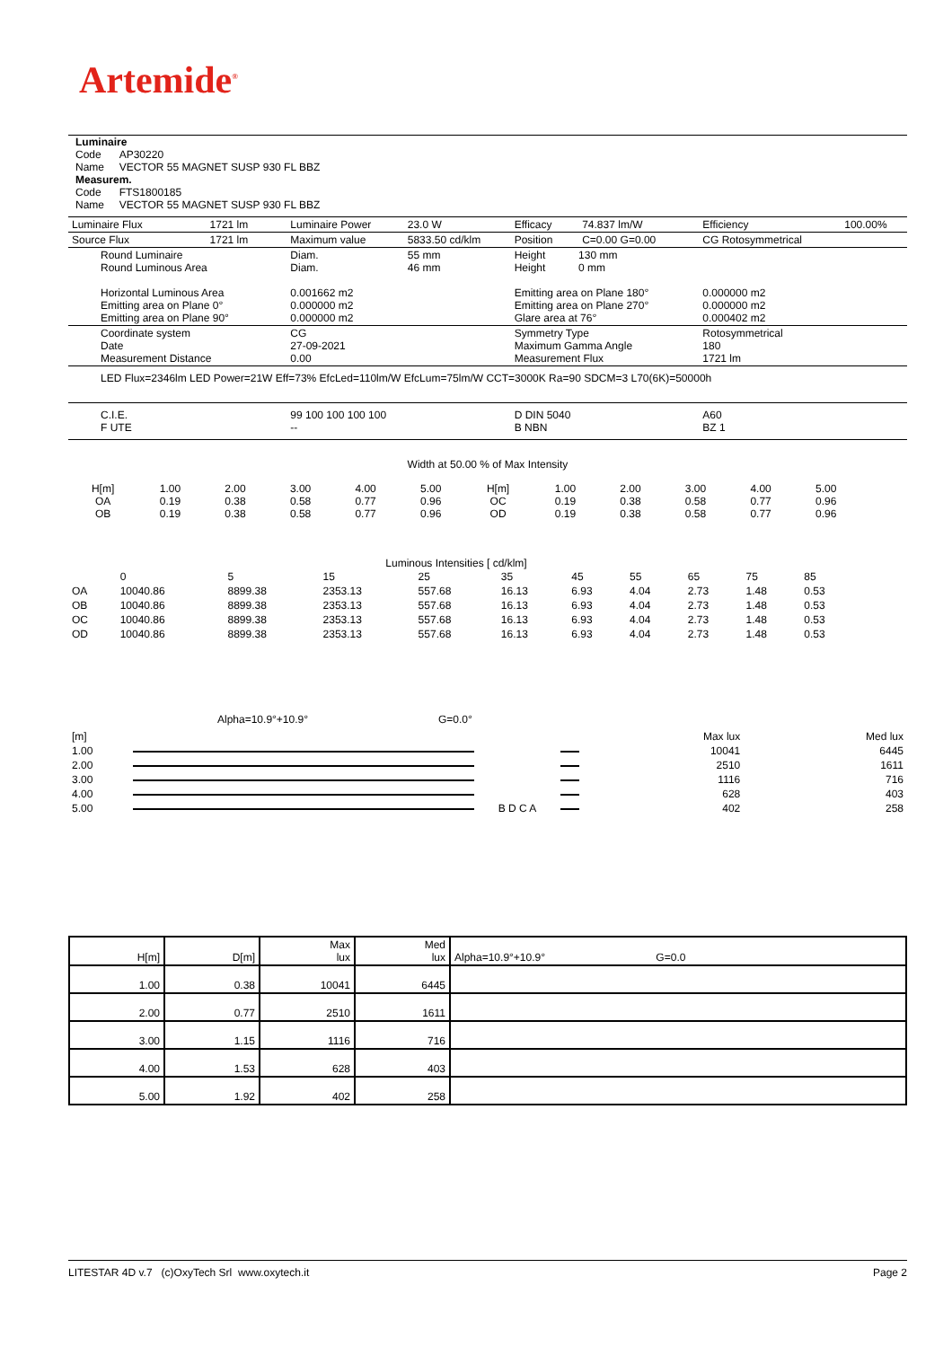Artemide<sup>®</sup>
Luminaire
Code AP30220
Name VECTOR 55 MAGNET SUSP 930 FL BBZ
Measurem.
Code FTS1800185
Name VECTOR 55 MAGNET SUSP 930 FL BBZ
| Luminaire Flux | 1721 lm | Luminaire Power | 23.0 W | Efficacy | 74.837 lm/W | Efficiency | 100.00% |
| Source Flux | 1721 lm | Maximum value | 5833.50 cd/klm | Position | C=0.00 G=0.00 | CG Rotosymmetrical | |
| Round Luminaire Round Luminous Area Horizontal Luminous Area Emitting area on Plane 0° Emitting area on Plane 90° | | Diam. Diam. 0.001662 m2 0.000000 m2 0.000000 m2 | 55 mm 46 mm | Height 130 mm Height 0 mm Emitting area on Plane 180° Emitting area on Plane 270° Glare area at 76° | | 0.000000 m2 0.000000 m2 0.000402 m2 | |
| Coordinate system Date Measurement Distance | | CG 27-09-2021 0.00 | | Symmetry Type Maximum Gamma Angle Measurement Flux | | Rotosymmetrical 180 1721 lm | |
| LED Flux=2346lm LED Power=21W Eff=73% EfcLed=110lm/W EfcLum=75lm/W CCT=3000K Ra=90 SDCM=3 L70(6K)=50000h | | | | | | | |
| C.I.E. F UTE | | 99 100 100 100 100 -- | | D DIN 5040 B NBN | | A60 BZ 1 | |
Width at 50.00 % of Max Intensity
| H[m] OA OB | 1.00 0.19 0.19 | 2.00 0.38 0.38 | 3.00 0.58 0.58 | 4.00 0.77 0.77 | 5.00 0.96 0.96 | H[m] OC OD | 1.00 0.19 0.19 | 2.00 0.38 0.38 | 3.00 0.58 0.58 | 4.00 0.77 0.77 | 5.00 0.96 0.96 |
Luminous Intensities [ cd/klm]
| | 0 | 5 | 15 | 25 | 35 | 45 | 55 | 65 | 75 | 85 |
| OA | 10040.86 | 8899.38 | 2353.13 | 557.68 | 16.13 | 6.93 | 4.04 | 2.73 | 1.48 | 0.53 |
| OB | 10040.86 | 8899.38 | 2353.13 | 557.68 | 16.13 | 6.93 | 4.04 | 2.73 | 1.48 | 0.53 |
| OC | 10040.86 | 8899.38 | 2353.13 | 557.68 | 16.13 | 6.93 | 4.04 | 2.73 | 1.48 | 0.53 |
| OD | 10040.86 | 8899.38 | 2353.13 | 557.68 | 16.13 | 6.93 | 4.04 | 2.73 | 1.48 | 0.53 |
Alpha=10.9°+10.9° G=0.0°
| [m] | | | | Max lux | Med lux |
| 1.00 | | | | 10041 | 6445 |
| 2.00 | | | | 2510 | 1611 |
| 3.00 | | | | 1116 | 716 |
| 4.00 | | | | 628 | 403 |
| 5.00 | | B D C A | | 402 | 258 |
| H[m] | D[m] | Max lux | Med lux | Alpha=10.9°+10.9° G=0.0 |
| 1.00 | 0.38 | 10041 | 6445 | |
| 2.00 | 0.77 | 2510 | 1611 | |
| 3.00 | 1.15 | 1116 | 716 | |
| 4.00 | 1.53 | 628 | 403 | |
| 5.00 | 1.92 | 402 | 258 | |
LITESTAR 4D v.7 (c)OxyTech Srl www.oxytech.it Page 2